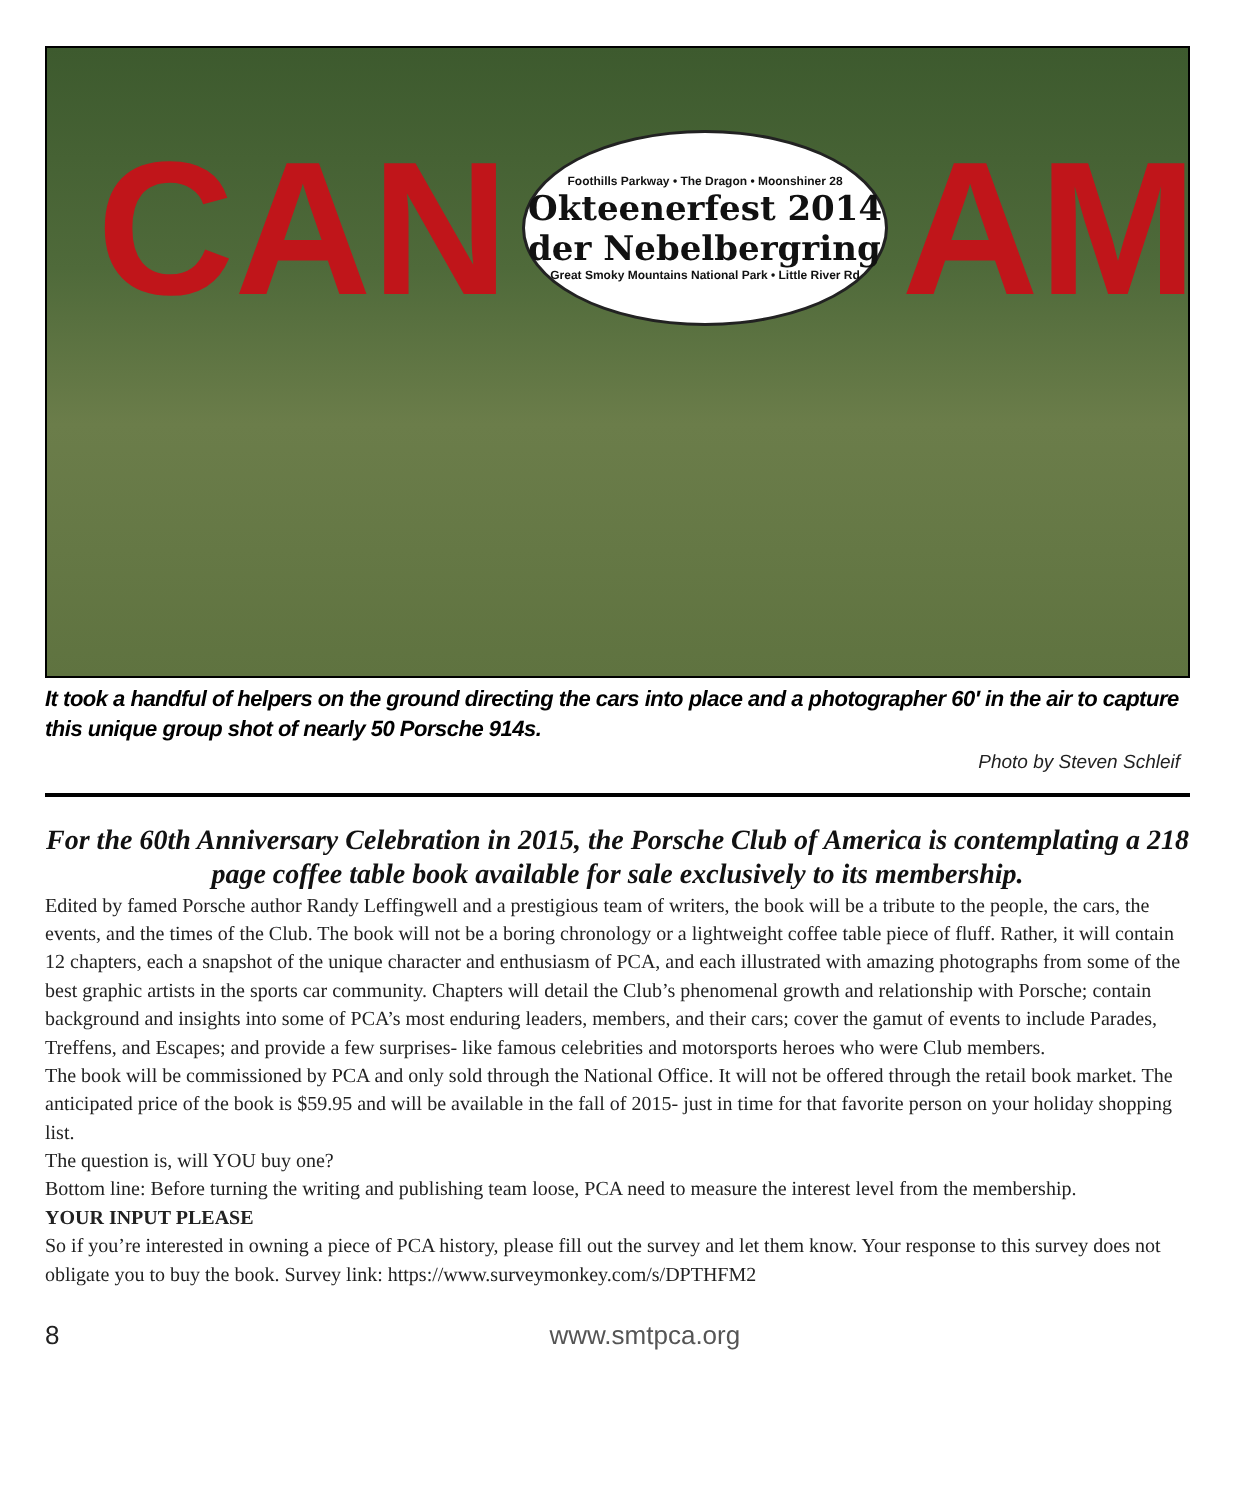CAN
Foothills Parkway • The Dragon • Moonshiner 28
Okteenerfest 2014
der Nebelbergring
Great Smoky Mountains National Park • Little River Rd
AM
It took a handful of helpers on the ground directing the cars into place and a photographer 60′ in the air to capture this unique group shot of nearly 50 Porsche 914s.
Photo by Steven Schleif
For the 60th Anniversary Celebration in 2015, the Porsche Club of America is contemplating a 218 page coffee table book available for sale exclusively to its membership.
Edited by famed Porsche author Randy Leffingwell and a prestigious team of writers, the book will be a tribute to the people, the cars, the events, and the times of the Club. The book will not be a boring chronology or a lightweight coffee table piece of fluff. Rather, it will contain 12 chapters, each a snapshot of the unique character and enthusiasm of PCA, and each illustrated with amazing photographs from some of the best graphic artists in the sports car community. Chapters will detail the Club’s phenomenal growth and relationship with Porsche; contain background and insights into some of PCA’s most enduring leaders, members, and their cars; cover the gamut of events to include Parades, Treffens, and Escapes; and provide a few surprises- like famous celebrities and motorsports heroes who were Club members.
The book will be commissioned by PCA and only sold through the National Office. It will not be offered through the retail book market. The anticipated price of the book is $59.95 and will be available in the fall of 2015- just in time for that favorite person on your holiday shopping list.
The question is, will YOU buy one?
Bottom line: Before turning the writing and publishing team loose, PCA need to measure the interest level from the membership.
YOUR INPUT PLEASE
So if you’re interested in owning a piece of PCA history, please fill out the survey and let them know. Your response to this survey does not obligate you to buy the book. Survey link: https://www.surveymonkey.com/s/DPTHFM2
8 www.smtpca.org